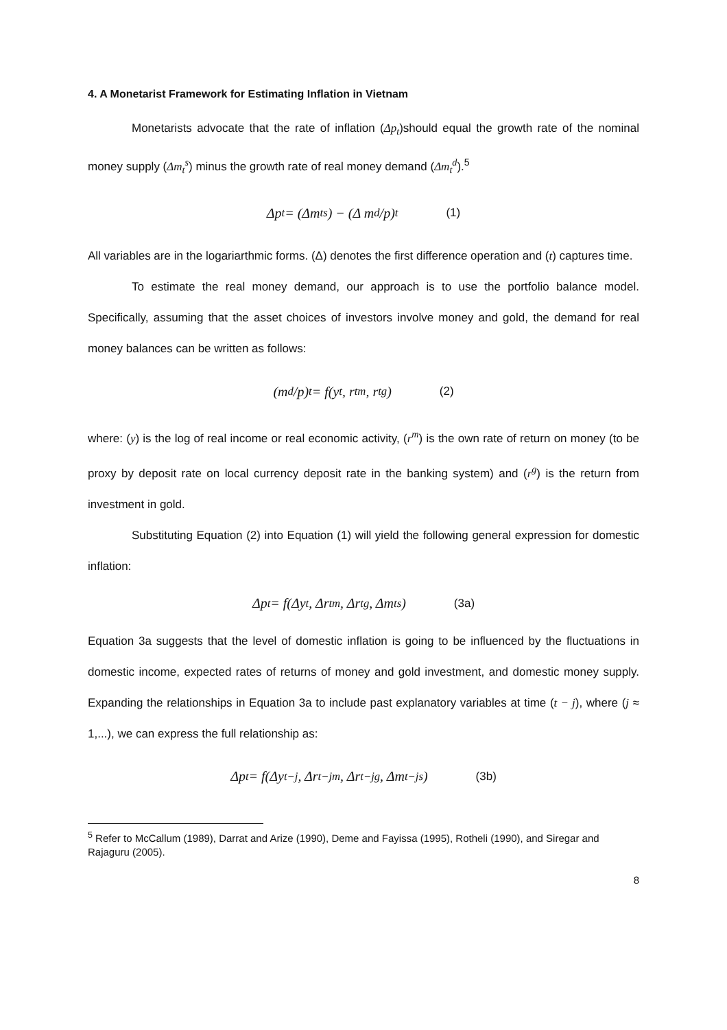4. A Monetarist Framework for Estimating Inflation in Vietnam
Monetarists advocate that the rate of inflation (Δp<sub>t</sub>)should equal the growth rate of the nominal money supply (Δm<sub>t</sub><sup>s</sup>) minus the growth rate of real money demand (Δm<sub>t</sub><sup>d</sup>).<sup>5</sup>
Δp<sub>t</sub> = (Δm<sub>t</sub><sup>s</sup>) − (Δ m<sup>d</sup>/p)<sub>t</sub> (1)
All variables are in the logariarthmic forms. (Δ) denotes the first difference operation and (t) captures time.
To estimate the real money demand, our approach is to use the portfolio balance model. Specifically, assuming that the asset choices of investors involve money and gold, the demand for real money balances can be written as follows:
(m<sup>d</sup>/p)<sub>t</sub> = f(y<sub>t</sub>, r<sub>t</sub><sup>m</sup>, r<sub>t</sub><sup>g</sup>) (2)
where: (y) is the log of real income or real economic activity, (r<sup>m</sup>) is the own rate of return on money (to be proxy by deposit rate on local currency deposit rate in the banking system) and (r<sup>g</sup>) is the return from investment in gold.
Substituting Equation (2) into Equation (1) will yield the following general expression for domestic inflation:
Δp<sub>t</sub> = f(Δy<sub>t</sub>, Δr<sub>t</sub><sup>m</sup>, Δr<sub>t</sub><sup>g</sup>, Δm<sub>t</sub><sup>s</sup>) (3a)
Equation 3a suggests that the level of domestic inflation is going to be influenced by the fluctuations in domestic income, expected rates of returns of money and gold investment, and domestic money supply. Expanding the relationships in Equation 3a to include past explanatory variables at time (t − j), where (j ≈ 1,...), we can express the full relationship as:
Δp<sub>t</sub> = f(Δy<sub>t−j</sub>, Δr<sub>t−j</sub><sup>m</sup>, Δr<sub>t−j</sub><sup>g</sup>, Δm<sub>t−j</sub><sup>s</sup>) (3b)
<sup>5</sup> Refer to McCallum (1989), Darrat and Arize (1990), Deme and Fayissa (1995), Rotheli (1990), and Siregar and Rajaguru (2005).
8